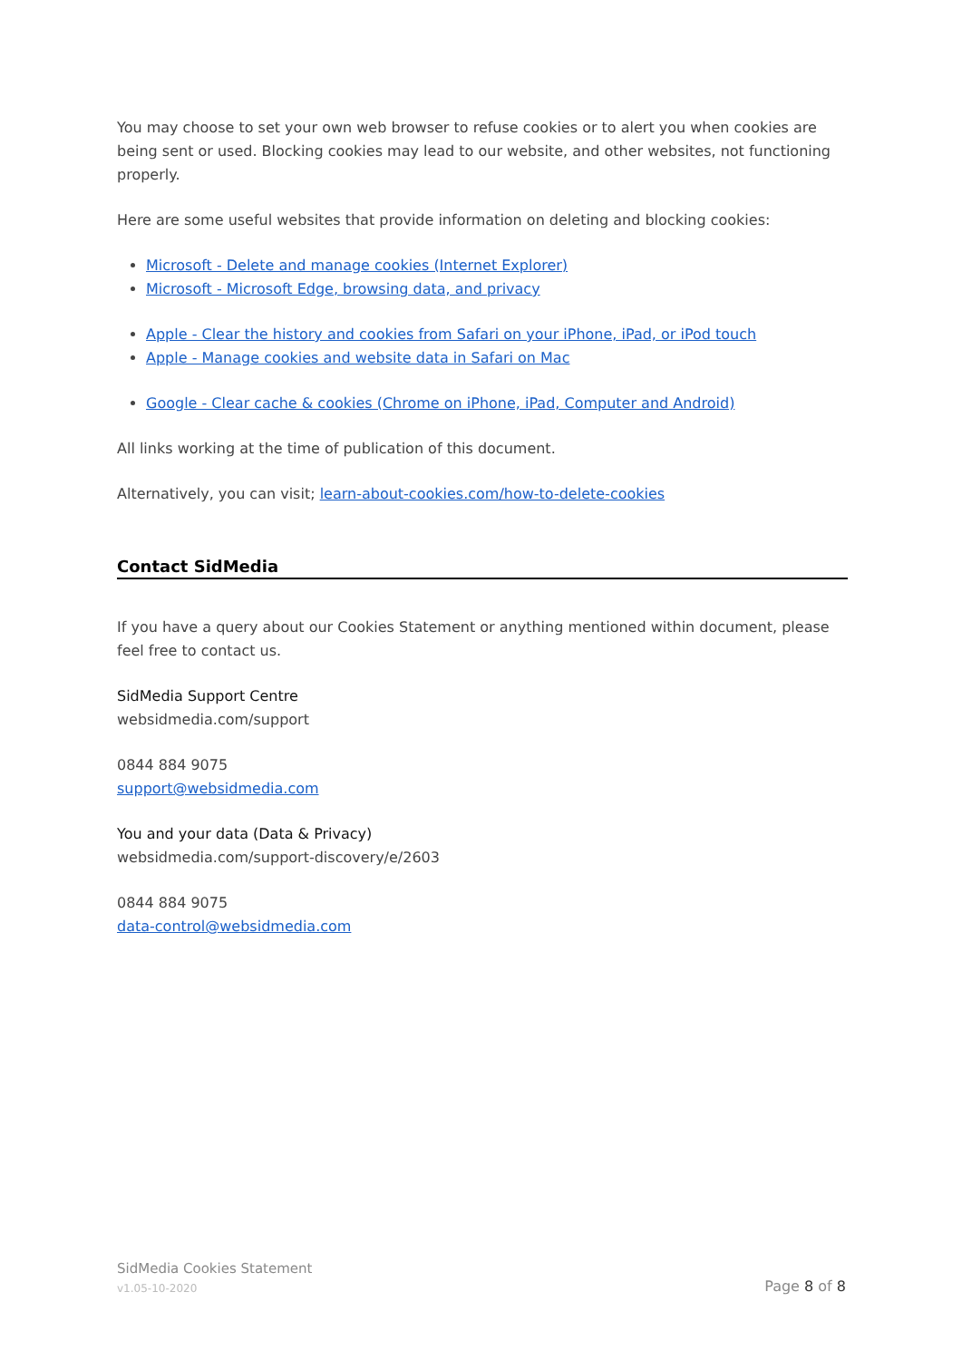You may choose to set your own web browser to refuse cookies or to alert you when cookies are being sent or used. Blocking cookies may lead to our website, and other websites, not functioning properly.
Here are some useful websites that provide information on deleting and blocking cookies:
Microsoft - Delete and manage cookies (Internet Explorer)
Microsoft - Microsoft Edge, browsing data, and privacy
Apple - Clear the history and cookies from Safari on your iPhone, iPad, or iPod touch
Apple - Manage cookies and website data in Safari on Mac
Google - Clear cache & cookies (Chrome on iPhone, iPad, Computer and Android)
All links working at the time of publication of this document.
Alternatively, you can visit; learn-about-cookies.com/how-to-delete-cookies
Contact SidMedia
If you have a query about our Cookies Statement or anything mentioned within document, please feel free to contact us.
SidMedia Support Centre
websidmedia.com/support
0844 884 9075
support@websidmedia.com
You and your data (Data & Privacy)
websidmedia.com/support-discovery/e/2603
0844 884 9075
data-control@websidmedia.com
SidMedia Cookies Statement
v1.05-10-2020
Page 8 of 8